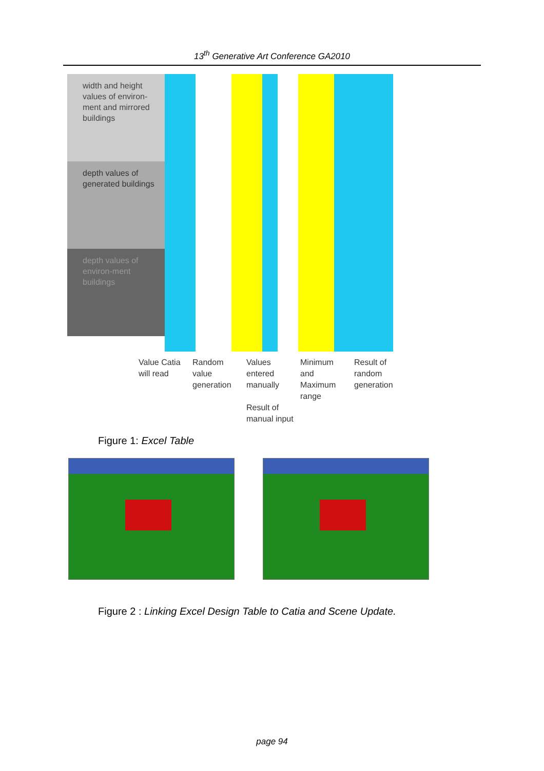13<sup>th</sup> Generative Art Conference GA2010
width and height values of environ-ment and mirrored buildings
depth values of generated buildings
depth values of environ-ment buildings
Value Catia will read
Random value generation
Values entered manually
Result of manual input
Minimum and Maximum range
Result of random generation
Figure 1: Excel Table
Figure 2 : Linking Excel Design Table to Catia and Scene Update.
page 94